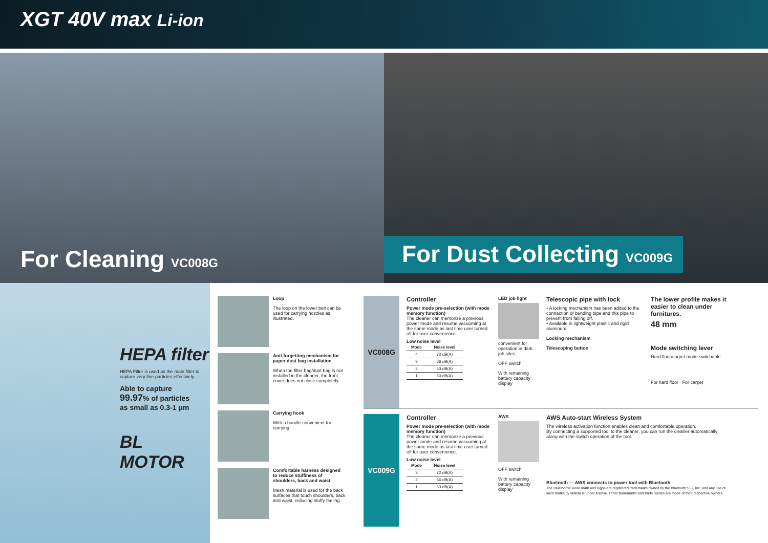XGT 40V max Li-ion
For Cleaning VC008G
For Dust Collecting VC009G
HEPA filter
HEPA Filter is used as the main filter to capture very fine particles effectively.
Able to capture
99.97% of particles
as small as 0.3-1 μm
BL MOTOR
Loop
The loop on the lower belt can be used for carrying nozzles as illustrated.
Anti-forgetting mechanism for paper dust bag installation
When the filter bag/dust bag is not installed in the cleaner, the front cover does not close completely.
Carrying hook
With a handle convenient for carrying
Comfortable harness designed to reduce stuffiness of shoulders, back and waist
Mesh material is used for the back surfaces that touch shoulders, back and waist, reducing stuffy feeling.
VC008G
Controller
Power mode pre-selection (with mode memory function)
The cleaner can memorize a previous power mode and resume vacuuming at the same mode as last time user turned off for user convenience.
Low noise level
| Mode | Noise level |
| --- | --- |
| 4 | 72 dB(A) |
| 3 | 66 dB(A) |
| 2 | 63 dB(A) |
| 1 | 60 dB(A) |
LED job light
convenient for operation in dark job sites
OFF switch
With remaining battery capacity display
Telescopic pipe with lock
• A locking mechanism has been added to the connection of bending pipe and this pipe to prevent from falling off.
• Available in lightweight plastic and rigid aluminum
Locking mechanism
Telescoping button
The lower profile makes it easier to clean under furnitures.
48 mm
Mode switching lever
Hard floor/carpet mode switchable
For hard floor For carpet
VC009G
Controller
Power mode pre-selection (with mode memory function)
The cleaner can memorize a previous power mode and resume vacuuming at the same mode as last time user turned off for user convenience.
Low noise level
| Mode | Noise level |
| --- | --- |
| 3 | 72 dB(A) |
| 2 | 66 dB(A) |
| 1 | 63 dB(A) |
AWS
OFF switch
With remaining battery capacity display
AWS Auto-start Wireless System
The wireless activation function enables clean and comfortable operation.
By connecting a supported tool to the cleaner, you can run the cleaner automatically along with the switch operation of the tool.
Bluetooth — AWS connects to power tool with Bluetooth
The Bluetooth® word mark and logos are registered trademarks owned by the Bluetooth SIG, Inc. and any use of such marks by Makita is under license. Other trademarks and trade names are those of their respective owners.